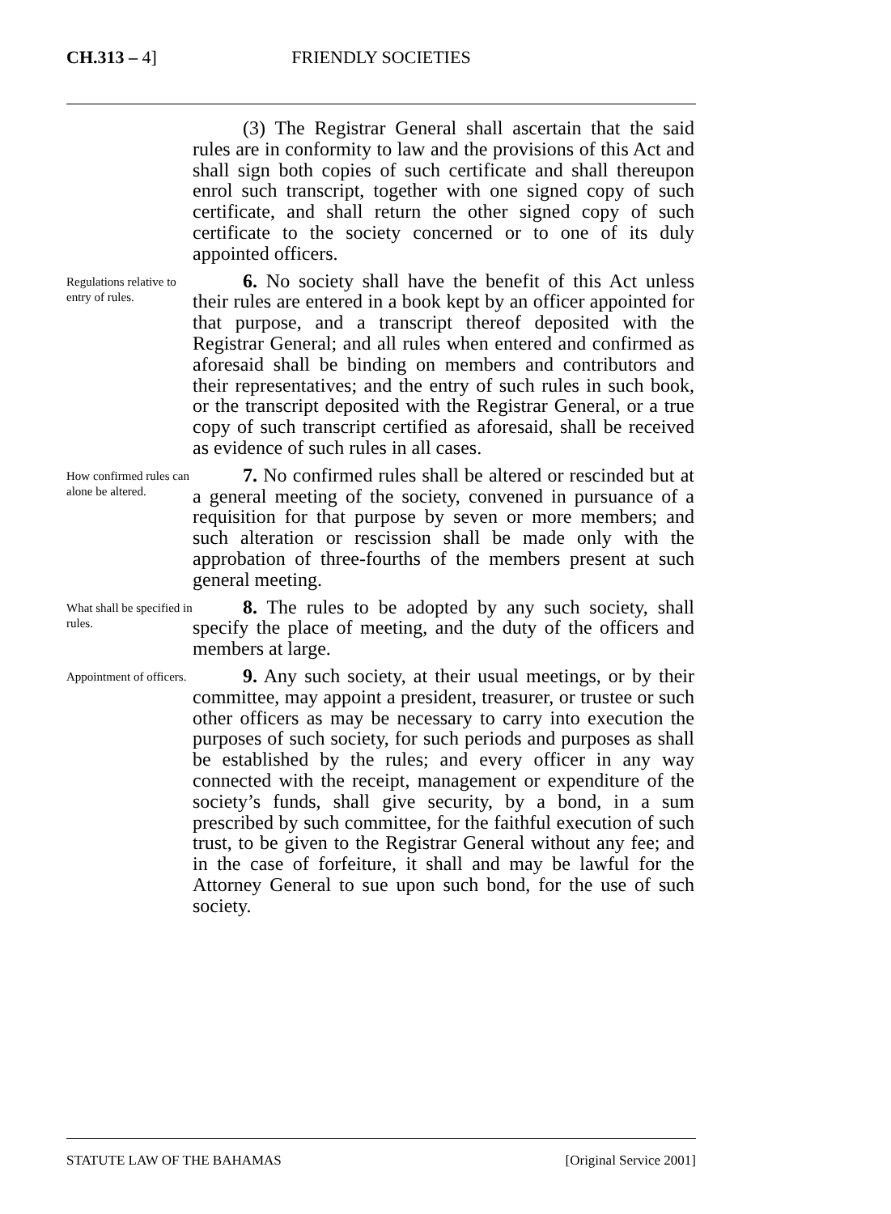CH.313 – 4]
FRIENDLY SOCIETIES
(3) The Registrar General shall ascertain that the said rules are in conformity to law and the provisions of this Act and shall sign both copies of such certificate and shall thereupon enrol such transcript, together with one signed copy of such certificate, and shall return the other signed copy of such certificate to the society concerned or to one of its duly appointed officers.
Regulations relative to entry of rules.
6. No society shall have the benefit of this Act unless their rules are entered in a book kept by an officer appointed for that purpose, and a transcript thereof deposited with the Registrar General; and all rules when entered and confirmed as aforesaid shall be binding on members and contributors and their representatives; and the entry of such rules in such book, or the transcript deposited with the Registrar General, or a true copy of such transcript certified as aforesaid, shall be received as evidence of such rules in all cases.
How confirmed rules can alone be altered.
7. No confirmed rules shall be altered or rescinded but at a general meeting of the society, convened in pursuance of a requisition for that purpose by seven or more members; and such alteration or rescission shall be made only with the approbation of three-fourths of the members present at such general meeting.
What shall be specified in rules.
8. The rules to be adopted by any such society, shall specify the place of meeting, and the duty of the officers and members at large.
Appointment of officers.
9. Any such society, at their usual meetings, or by their committee, may appoint a president, treasurer, or trustee or such other officers as may be necessary to carry into execution the purposes of such society, for such periods and purposes as shall be established by the rules; and every officer in any way connected with the receipt, management or expenditure of the society’s funds, shall give security, by a bond, in a sum prescribed by such committee, for the faithful execution of such trust, to be given to the Registrar General without any fee; and in the case of forfeiture, it shall and may be lawful for the Attorney General to sue upon such bond, for the use of such society.
STATUTE LAW OF THE BAHAMAS [Original Service 2001]